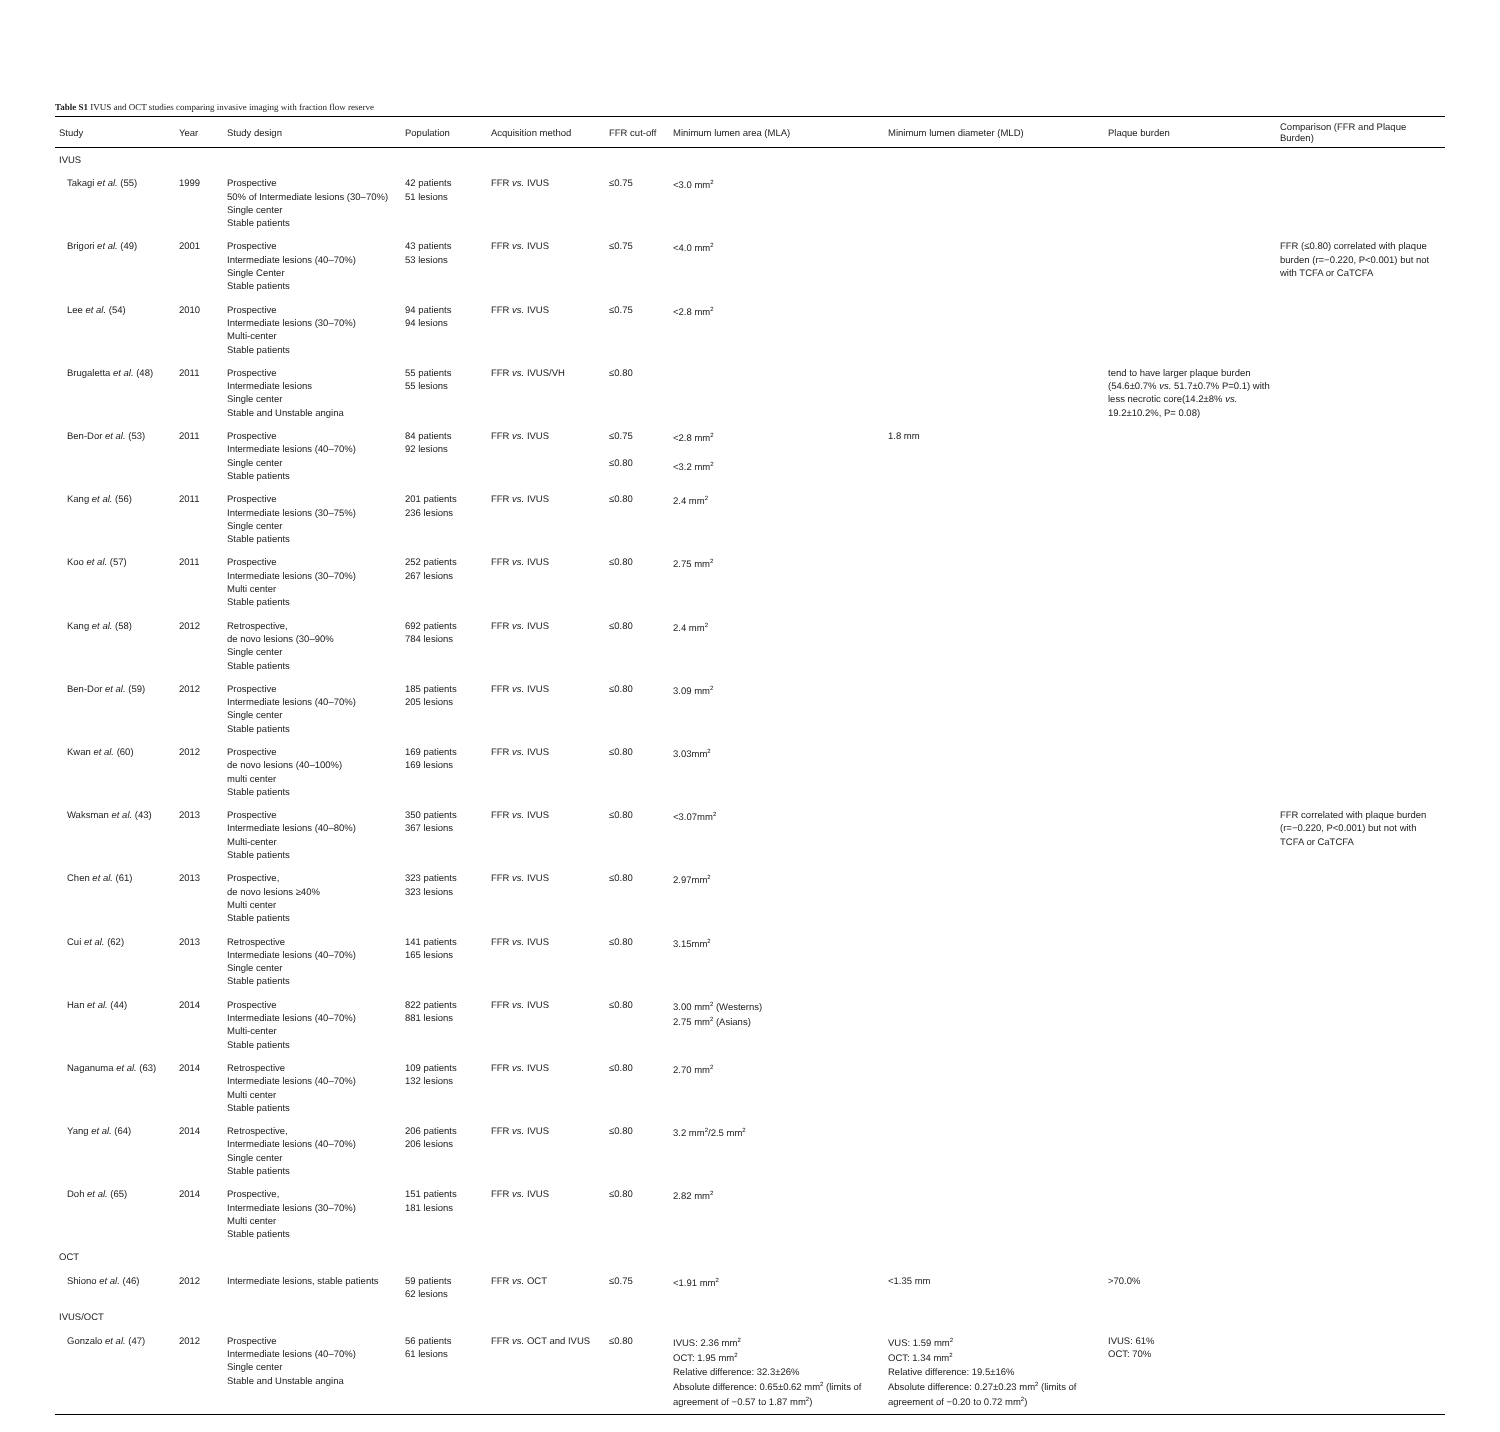Table S1 IVUS and OCT studies comparing invasive imaging with fraction flow reserve
| Study | Year | Study design | Population | Acquisition method | FFR cut-off | Minimum lumen area (MLA) | Minimum lumen diameter (MLD) | Plaque burden | Comparison (FFR and Plaque Burden) |
| --- | --- | --- | --- | --- | --- | --- | --- | --- | --- |
| IVUS | | | | | | | | | |
| Takagi et al. (55) | 1999 | Prospective 50% of Intermediate lesions (30–70%) Single center Stable patients | 42 patients 51 lesions | FFR vs. IVUS | ≤0.75 | <3.0 mm<sup>2</sup> | | | |
| Brigori et al. (49) | 2001 | Prospective Intermediate lesions (40–70%) Single Center Stable patients | 43 patients 53 lesions | FFR vs. IVUS | ≤0.75 | <4.0 mm<sup>2</sup> | | | FFR (≤0.80) correlated with plaque burden (r=−0.220, P<0.001) but not with TCFA or CaTCFA |
| Lee et al. (54) | 2010 | Prospective Intermediate lesions (30–70%) Multi-center Stable patients | 94 patients 94 lesions | FFR vs. IVUS | ≤0.75 | <2.8 mm<sup>2</sup> | | | |
| Brugaletta et al. (48) | 2011 | Prospective Intermediate lesions Single center Stable and Unstable angina | 55 patients 55 lesions | FFR vs. IVUS/VH | ≤0.80 | | | tend to have larger plaque burden (54.6±0.7% vs. 51.7±0.7% P=0.1) with less necrotic core(14.2±8% vs. 19.2±10.2%, P= 0.08) | |
| Ben-Dor et al. (53) | 2011 | Prospective Intermediate lesions (40–70%) Single center Stable patients | 84 patients 92 lesions | FFR vs. IVUS | ≤0.75 ≤0.80 | <2.8 mm<sup>2</sup> <3.2 mm<sup>2</sup> | 1.8 mm | | |
| Kang et al. (56) | 2011 | Prospective Intermediate lesions (30–75%) Single center Stable patients | 201 patients 236 lesions | FFR vs. IVUS | ≤0.80 | 2.4 mm<sup>2</sup> | | | |
| Koo et al. (57) | 2011 | Prospective Intermediate lesions (30–70%) Multi center Stable patients | 252 patients 267 lesions | FFR vs. IVUS | ≤0.80 | 2.75 mm<sup>2</sup> | | | |
| Kang et al. (58) | 2012 | Retrospective, de novo lesions (30–90% Single center Stable patients | 692 patients 784 lesions | FFR vs. IVUS | ≤0.80 | 2.4 mm<sup>2</sup> | | | |
| Ben-Dor et al. (59) | 2012 | Prospective Intermediate lesions (40–70%) Single center Stable patients | 185 patients 205 lesions | FFR vs. IVUS | ≤0.80 | 3.09 mm<sup>2</sup> | | | |
| Kwan et al. (60) | 2012 | Prospective de novo lesions (40–100%) multi center Stable patients | 169 patients 169 lesions | FFR vs. IVUS | ≤0.80 | 3.03mm<sup>2</sup> | | | |
| Waksman et al. (43) | 2013 | Prospective Intermediate lesions (40–80%) Multi-center Stable patients | 350 patients 367 lesions | FFR vs. IVUS | ≤0.80 | <3.07mm<sup>2</sup> | | | FFR correlated with plaque burden (r=−0.220, P<0.001) but not with TCFA or CaTCFA |
| Chen et al. (61) | 2013 | Prospective, de novo lesions ≥40% Multi center Stable patients | 323 patients 323 lesions | FFR vs. IVUS | ≤0.80 | 2.97mm<sup>2</sup> | | | |
| Cui et al. (62) | 2013 | Retrospective Intermediate lesions (40–70%) Single center Stable patients | 141 patients 165 lesions | FFR vs. IVUS | ≤0.80 | 3.15mm<sup>2</sup> | | | |
| Han et al. (44) | 2014 | Prospective Intermediate lesions (40–70%) Multi-center Stable patients | 822 patients 881 lesions | FFR vs. IVUS | ≤0.80 | 3.00 mm<sup>2</sup> (Westerns) 2.75 mm<sup>2</sup> (Asians) | | | |
| Naganuma et al. (63) | 2014 | Retrospective Intermediate lesions (40–70%) Multi center Stable patients | 109 patients 132 lesions | FFR vs. IVUS | ≤0.80 | 2.70 mm<sup>2</sup> | | | |
| Yang et al. (64) | 2014 | Retrospective, Intermediate lesions (40–70%) Single center Stable patients | 206 patients 206 lesions | FFR vs. IVUS | ≤0.80 | 3.2 mm<sup>2</sup>/2.5 mm<sup>2</sup> | | | |
| Doh et al. (65) | 2014 | Prospective, Intermediate lesions (30–70%) Multi center Stable patients | 151 patients 181 lesions | FFR vs. IVUS | ≤0.80 | 2.82 mm<sup>2</sup> | | | |
| OCT | | | | | | | | | |
| Shiono et al. (46) | 2012 | Intermediate lesions, stable patients | 59 patients 62 lesions | FFR vs. OCT | ≤0.75 | <1.91 mm<sup>2</sup> | <1.35 mm | >70.0% | |
| IVUS/OCT | | | | | | | | | |
| Gonzalo et al. (47) | 2012 | Prospective Intermediate lesions (40–70%) Single center Stable and Unstable angina | 56 patients 61 lesions | FFR vs. OCT and IVUS | ≤0.80 | IVUS: 2.36 mm<sup>2</sup> OCT: 1.95 mm<sup>2</sup> Relative difference: 32.3±26% Absolute difference: 0.65±0.62 mm<sup>2</sup> (limits of agreement of −0.57 to 1.87 mm<sup>2</sup>) | VUS: 1.59 mm<sup>2</sup> OCT: 1.34 mm<sup>2</sup> Relative difference: 19.5±16% Absolute difference: 0.27±0.23 mm<sup>2</sup> (limits of agreement of −0.20 to 0.72 mm<sup>2</sup>) | IVUS: 61% OCT: 70% | |